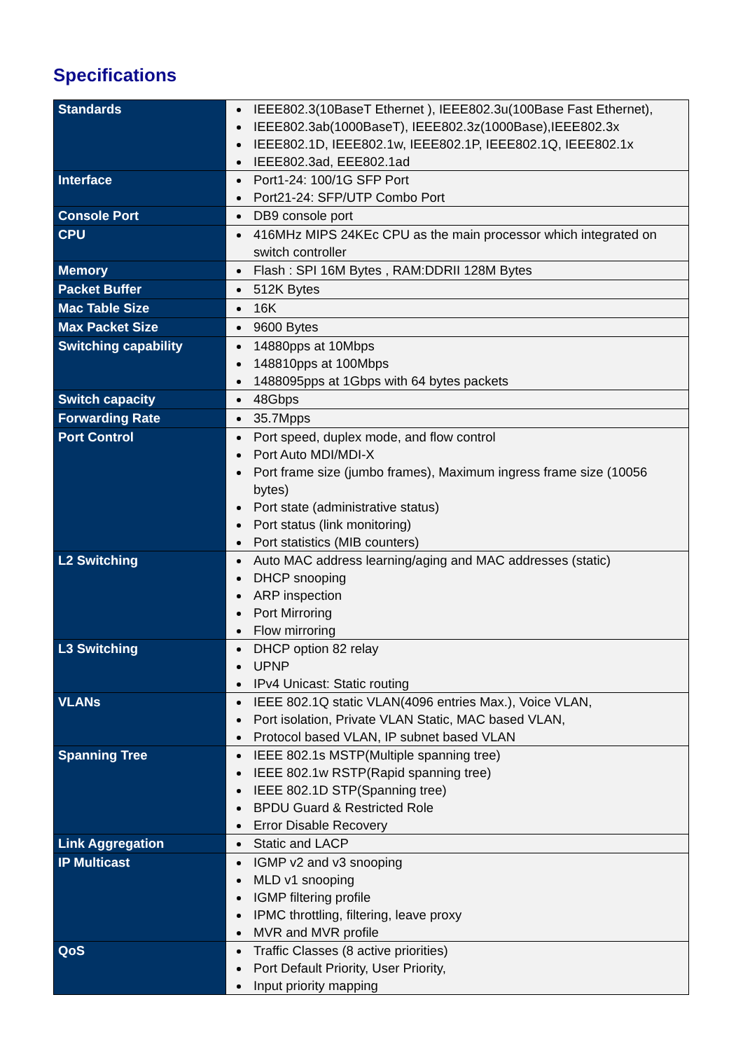Specifications
| Standards | IEEE802.3(10BaseT Ethernet ), IEEE802.3u(100Base Fast Ethernet), IEEE802.3ab(1000BaseT), IEEE802.3z(1000Base),IEEE802.3x IEEE802.1D, IEEE802.1w, IEEE802.1P, IEEE802.1Q, IEEE802.1x IEEE802.3ad, EEE802.1ad |
| Interface | Port1-24: 100/1G SFP Port Port21-24: SFP/UTP Combo Port |
| Console Port | DB9 console port |
| CPU | 416MHz MIPS 24KEc CPU as the main processor which integrated on switch controller |
| Memory | Flash : SPI 16M Bytes , RAM:DDRII 128M Bytes |
| Packet Buffer | 512K Bytes |
| Mac Table Size | 16K |
| Max Packet Size | 9600 Bytes |
| Switching capability | 14880pps at 10Mbps 148810pps at 100Mbps 1488095pps at 1Gbps with 64 bytes packets |
| Switch capacity | 48Gbps |
| Forwarding Rate | 35.7Mpps |
| Port Control | Port speed, duplex mode, and flow control Port Auto MDI/MDI-X Port frame size (jumbo frames), Maximum ingress frame size (10056 bytes) Port state (administrative status) Port status (link monitoring) Port statistics (MIB counters) |
| L2 Switching | Auto MAC address learning/aging and MAC addresses (static) DHCP snooping ARP inspection Port Mirroring Flow mirroring |
| L3 Switching | DHCP option 82 relay UPNP IPv4 Unicast: Static routing |
| VLANs | IEEE 802.1Q static VLAN(4096 entries Max.), Voice VLAN, Port isolation, Private VLAN Static, MAC based VLAN, Protocol based VLAN, IP subnet based VLAN |
| Spanning Tree | IEEE 802.1s MSTP(Multiple spanning tree) IEEE 802.1w RSTP(Rapid spanning tree) IEEE 802.1D STP(Spanning tree) BPDU Guard & Restricted Role Error Disable Recovery |
| Link Aggregation | Static and LACP |
| IP Multicast | IGMP v2 and v3 snooping MLD v1 snooping IGMP filtering profile IPMC throttling, filtering, leave proxy MVR and MVR profile |
| QoS | Traffic Classes (8 active priorities) Port Default Priority, User Priority, Input priority mapping |